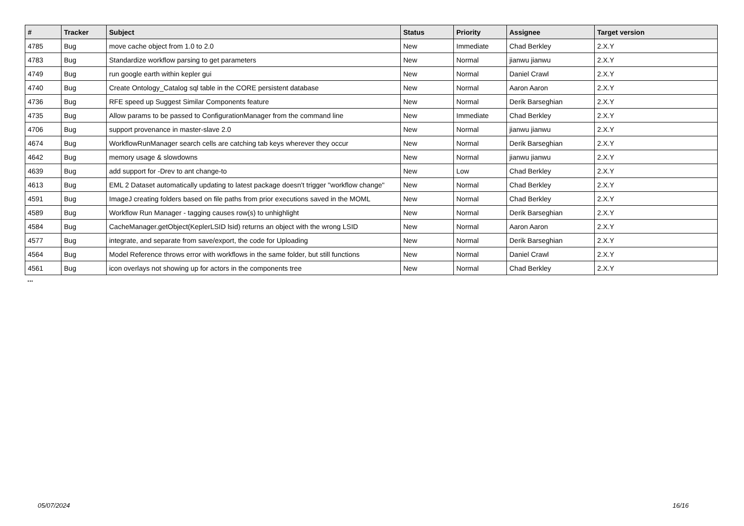| # | Tracker | Subject | Status | Priority | Assignee | Target version |
| --- | --- | --- | --- | --- | --- | --- |
| 4785 | Bug | move cache object from 1.0 to 2.0 | New | Immediate | Chad Berkley | 2.X.Y |
| 4783 | Bug | Standardize workflow parsing to get parameters | New | Normal | jianwu jianwu | 2.X.Y |
| 4749 | Bug | run google earth within kepler gui | New | Normal | Daniel Crawl | 2.X.Y |
| 4740 | Bug | Create Ontology_Catalog sql table in the CORE persistent database | New | Normal | Aaron Aaron | 2.X.Y |
| 4736 | Bug | RFE speed up Suggest Similar Components feature | New | Normal | Derik Barseghian | 2.X.Y |
| 4735 | Bug | Allow params to be passed to ConfigurationManager from the command line | New | Immediate | Chad Berkley | 2.X.Y |
| 4706 | Bug | support provenance in master-slave 2.0 | New | Normal | jianwu jianwu | 2.X.Y |
| 4674 | Bug | WorkflowRunManager search cells are catching tab keys wherever they occur | New | Normal | Derik Barseghian | 2.X.Y |
| 4642 | Bug | memory usage & slowdowns | New | Normal | jianwu jianwu | 2.X.Y |
| 4639 | Bug | add support for -Drev to ant change-to | New | Low | Chad Berkley | 2.X.Y |
| 4613 | Bug | EML 2 Dataset automatically updating to latest package doesn't trigger "workflow change" | New | Normal | Chad Berkley | 2.X.Y |
| 4591 | Bug | ImageJ creating folders based on file paths from prior executions saved in the MOML | New | Normal | Chad Berkley | 2.X.Y |
| 4589 | Bug | Workflow Run Manager - tagging causes row(s) to unhighlight | New | Normal | Derik Barseghian | 2.X.Y |
| 4584 | Bug | CacheManager.getObject(KeplerLSID lsid) returns an object with the wrong LSID | New | Normal | Aaron Aaron | 2.X.Y |
| 4577 | Bug | integrate, and separate from save/export, the code for Uploading | New | Normal | Derik Barseghian | 2.X.Y |
| 4564 | Bug | Model Reference throws error with workflows in the same folder, but still functions | New | Normal | Daniel Crawl | 2.X.Y |
| 4561 | Bug | icon overlays not showing up for actors in the components tree | New | Normal | Chad Berkley | 2.X.Y |
...
05/07/2024 16/16